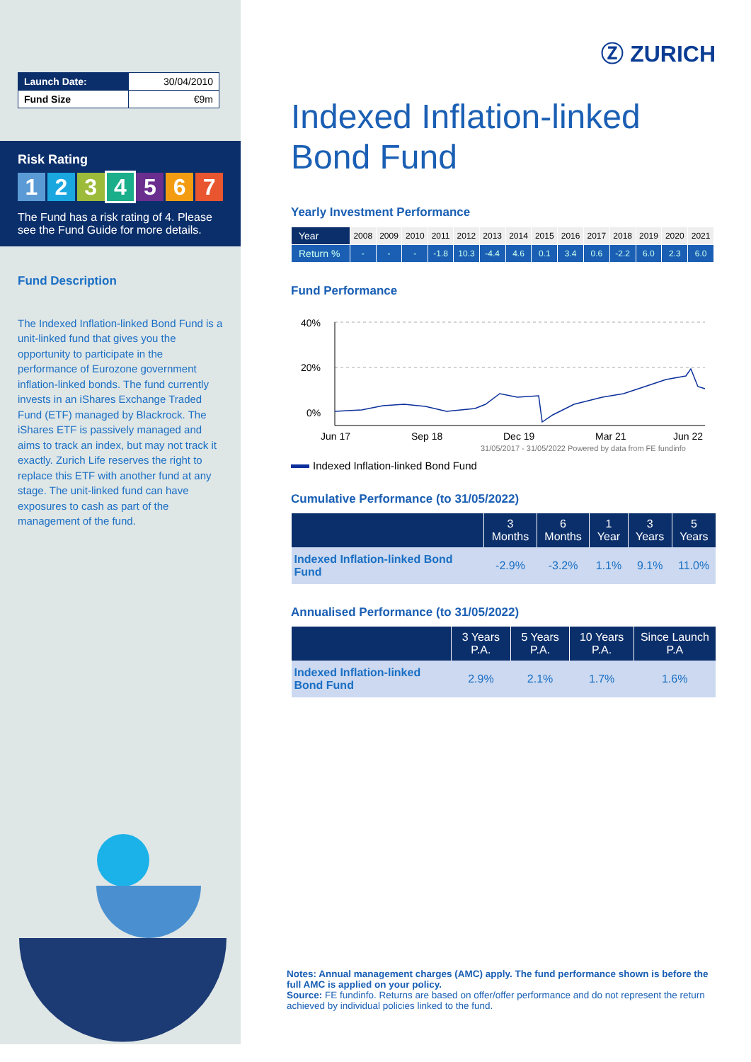| Launch Date: | 30/04/2010 |
| Fund Size | €9m |
Risk Rating
1234567
The Fund has a risk rating of 4. Please see the Fund Guide for more details.
Fund Description
The Indexed Inflation-linked Bond Fund is a unit-linked fund that gives you the opportunity to participate in the performance of Eurozone government inflation-linked bonds. The fund currently invests in an iShares Exchange Traded Fund (ETF) managed by Blackrock. The iShares ETF is passively managed and aims to track an index, but may not track it exactly. Zurich Life reserves the right to replace this ETF with another fund at any stage. The unit-linked fund can have exposures to cash as part of the management of the fund.
Ⓩ ZURICH
Indexed Inflation-linked Bond Fund
Yearly Investment Performance
| Year | 2008 | 2009 | 2010 | 2011 | 2012 | 2013 | 2014 | 2015 | 2016 | 2017 | 2018 | 2019 | 2020 | 2021 |
| Return % | - | - | - | -1.8 | 10.3 | -4.4 | 4.6 | 0.1 | 3.4 | 0.6 | -2.2 | 6.0 | 2.3 | 6.0 |
Fund Performance
40%
20%
0%
Jun 17
Sep 18
Dec 19
Mar 21
Jun 22
31/05/2017 - 31/05/2022 Powered by data from FE fundinfo
Indexed Inflation-linked Bond Fund
Cumulative Performance (to 31/05/2022)
| | 3 Months | 6 Months | 1 Year | 3 Years | 5 Years |
| --- | --- | --- | --- | --- | --- |
| Indexed Inflation-linked Bond Fund | -2.9% | -3.2% | 1.1% | 9.1% | 11.0% |
Annualised Performance (to 31/05/2022)
| | 3 Years P.A. | 5 Years P.A. | 10 Years P.A. | Since Launch P.A |
| --- | --- | --- | --- | --- |
| Indexed Inflation-linked Bond Fund | 2.9% | 2.1% | 1.7% | 1.6% |
Notes: Annual management charges (AMC) apply. The fund performance shown is before the full AMC is applied on your policy.
Source: FE fundinfo. Returns are based on offer/offer performance and do not represent the return achieved by individual policies linked to the fund.